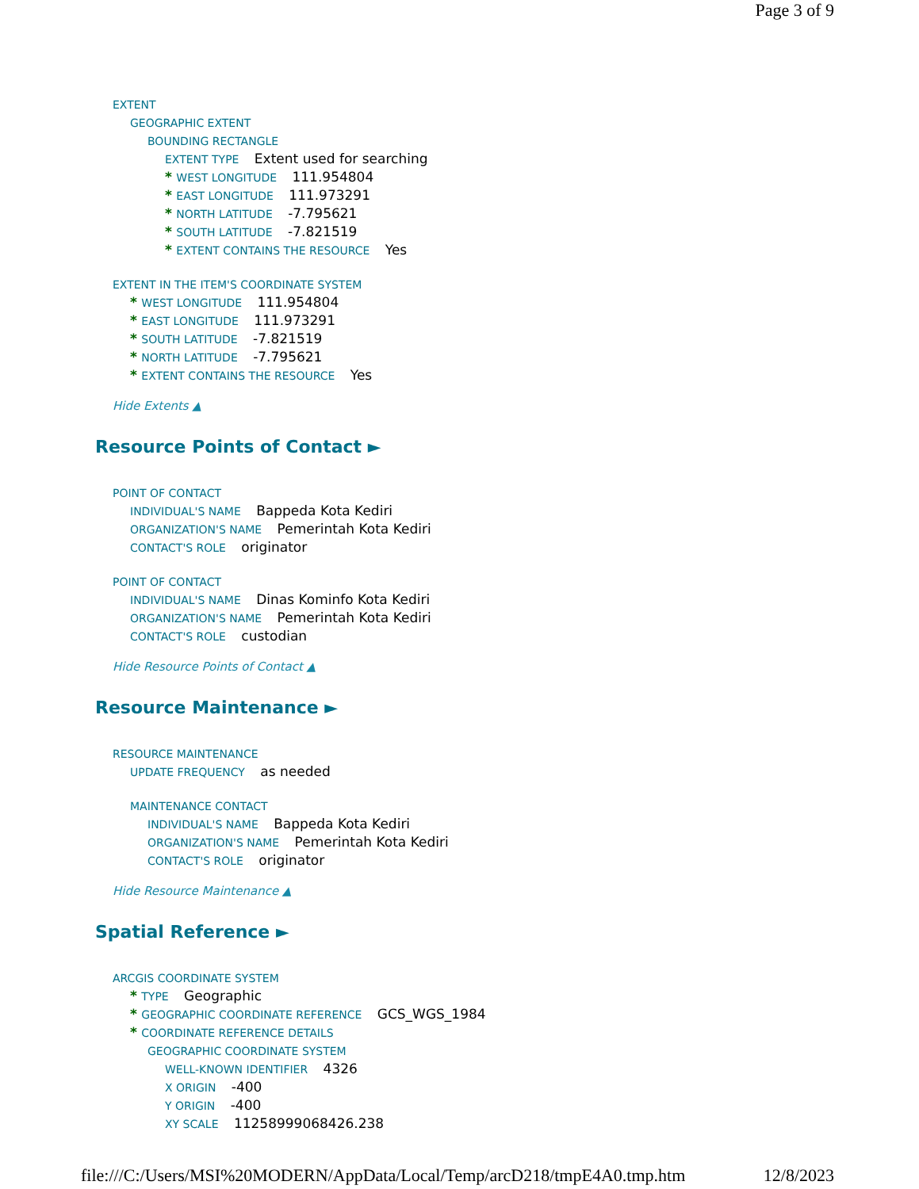Page 3 of 9
EXTENT
GEOGRAPHIC EXTENT
BOUNDING RECTANGLE
EXTENT TYPE Extent used for searching
* WEST LONGITUDE 111.954804
* EAST LONGITUDE 111.973291
* NORTH LATITUDE -7.795621
* SOUTH LATITUDE -7.821519
* EXTENT CONTAINS THE RESOURCE Yes
EXTENT IN THE ITEM'S COORDINATE SYSTEM
* WEST LONGITUDE 111.954804
* EAST LONGITUDE 111.973291
* SOUTH LATITUDE -7.821519
* NORTH LATITUDE -7.795621
* EXTENT CONTAINS THE RESOURCE Yes
Hide Extents ▲
Resource Points of Contact ►
POINT OF CONTACT
INDIVIDUAL'S NAME Bappeda Kota Kediri
ORGANIZATION'S NAME Pemerintah Kota Kediri
CONTACT'S ROLE originator
POINT OF CONTACT
INDIVIDUAL'S NAME Dinas Kominfo Kota Kediri
ORGANIZATION'S NAME Pemerintah Kota Kediri
CONTACT'S ROLE custodian
Hide Resource Points of Contact ▲
Resource Maintenance ►
RESOURCE MAINTENANCE
UPDATE FREQUENCY as needed
MAINTENANCE CONTACT
INDIVIDUAL'S NAME Bappeda Kota Kediri
ORGANIZATION'S NAME Pemerintah Kota Kediri
CONTACT'S ROLE originator
Hide Resource Maintenance ▲
Spatial Reference ►
ARCGIS COORDINATE SYSTEM
* TYPE Geographic
* GEOGRAPHIC COORDINATE REFERENCE GCS_WGS_1984
* COORDINATE REFERENCE DETAILS
GEOGRAPHIC COORDINATE SYSTEM
WELL-KNOWN IDENTIFIER 4326
X ORIGIN -400
Y ORIGIN -400
XY SCALE 11258999068426.238
file:///C:/Users/MSI%20MODERN/AppData/Local/Temp/arcD218/tmpE4A0.tmp.htm 12/8/2023